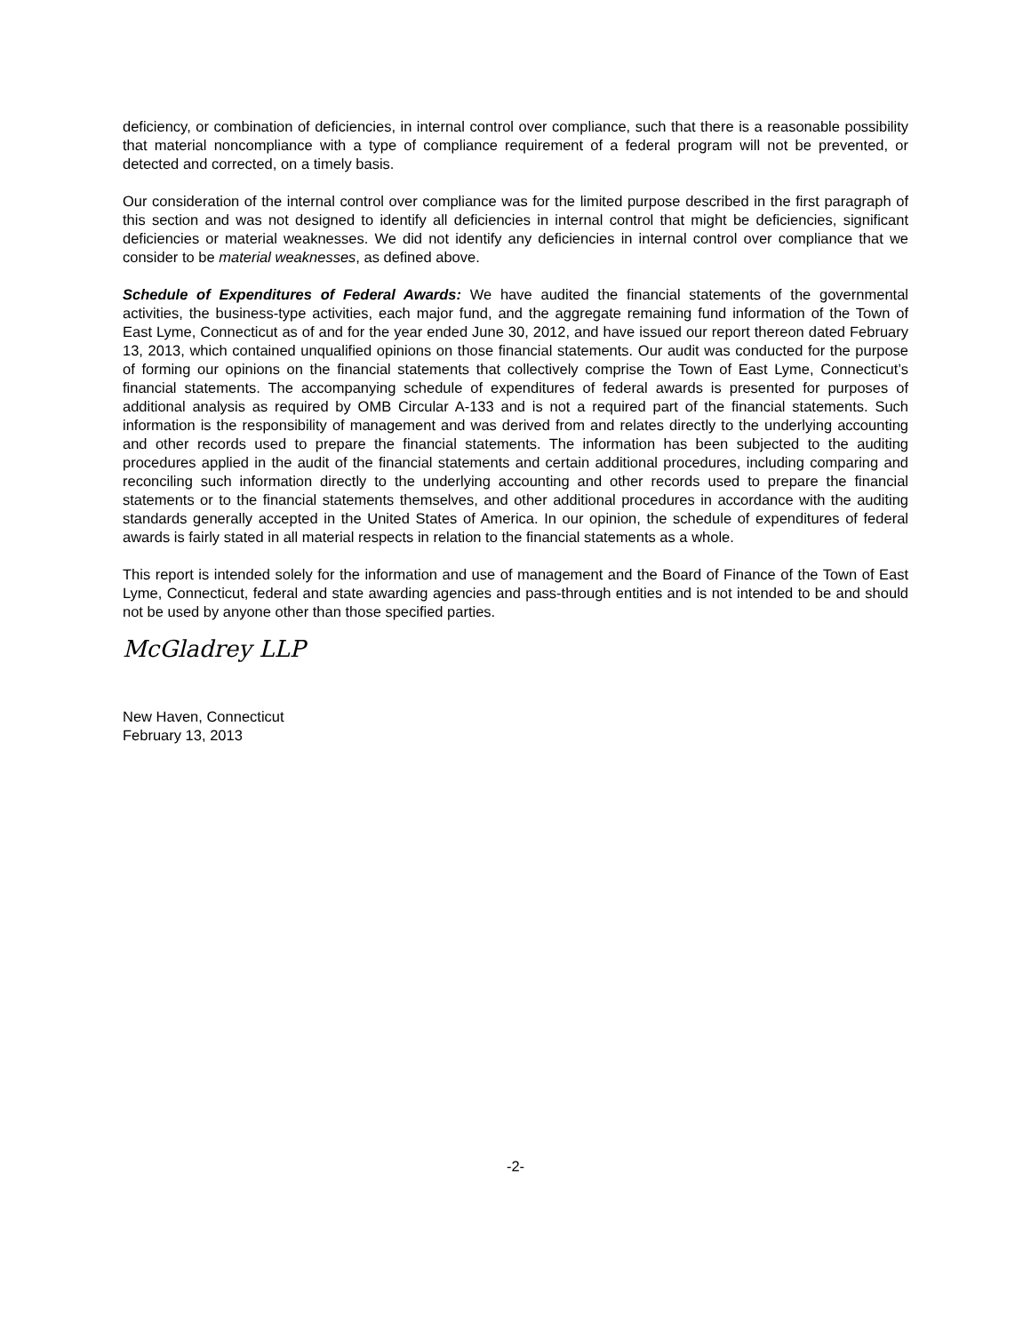deficiency, or combination of deficiencies, in internal control over compliance, such that there is a reasonable possibility that material noncompliance with a type of compliance requirement of a federal program will not be prevented, or detected and corrected, on a timely basis.
Our consideration of the internal control over compliance was for the limited purpose described in the first paragraph of this section and was not designed to identify all deficiencies in internal control that might be deficiencies, significant deficiencies or material weaknesses. We did not identify any deficiencies in internal control over compliance that we consider to be material weaknesses, as defined above.
Schedule of Expenditures of Federal Awards: We have audited the financial statements of the governmental activities, the business-type activities, each major fund, and the aggregate remaining fund information of the Town of East Lyme, Connecticut as of and for the year ended June 30, 2012, and have issued our report thereon dated February 13, 2013, which contained unqualified opinions on those financial statements. Our audit was conducted for the purpose of forming our opinions on the financial statements that collectively comprise the Town of East Lyme, Connecticut’s financial statements. The accompanying schedule of expenditures of federal awards is presented for purposes of additional analysis as required by OMB Circular A-133 and is not a required part of the financial statements. Such information is the responsibility of management and was derived from and relates directly to the underlying accounting and other records used to prepare the financial statements. The information has been subjected to the auditing procedures applied in the audit of the financial statements and certain additional procedures, including comparing and reconciling such information directly to the underlying accounting and other records used to prepare the financial statements or to the financial statements themselves, and other additional procedures in accordance with the auditing standards generally accepted in the United States of America. In our opinion, the schedule of expenditures of federal awards is fairly stated in all material respects in relation to the financial statements as a whole.
This report is intended solely for the information and use of management and the Board of Finance of the Town of East Lyme, Connecticut, federal and state awarding agencies and pass-through entities and is not intended to be and should not be used by anyone other than those specified parties.
McGladrey LLP
New Haven, Connecticut
February 13, 2013
-2-